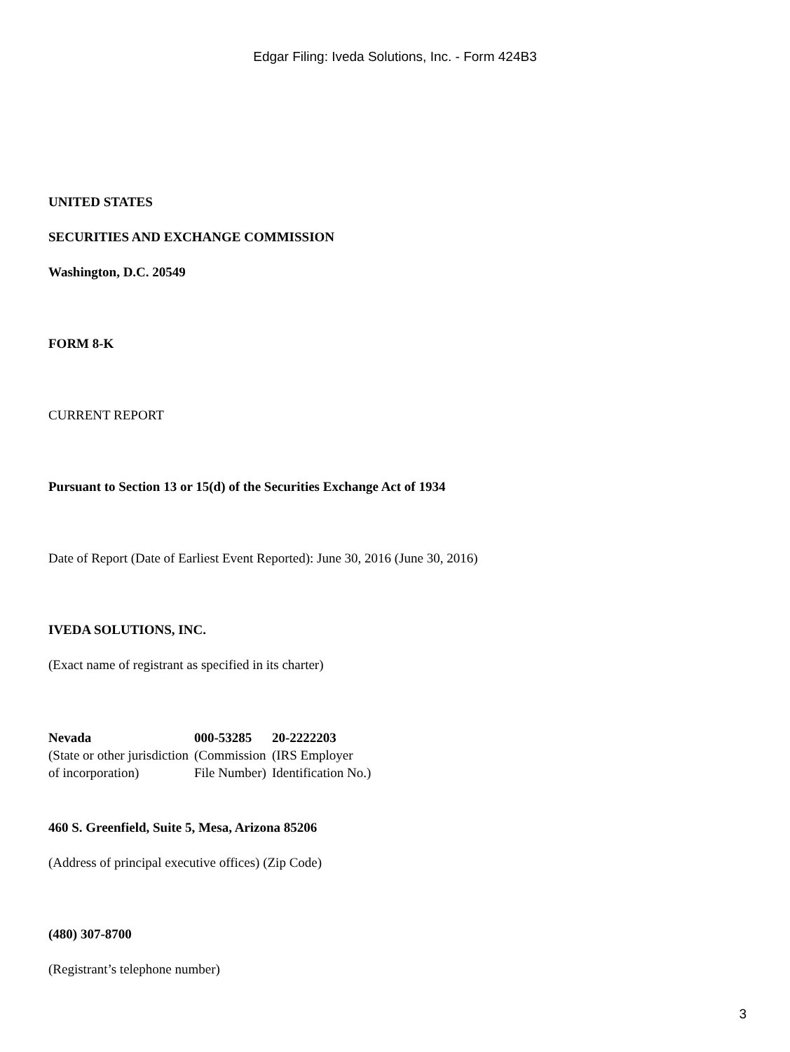Edgar Filing: Iveda Solutions, Inc. - Form 424B3
UNITED STATES
SECURITIES AND EXCHANGE COMMISSION
Washington, D.C. 20549
FORM 8-K
CURRENT REPORT
Pursuant to Section 13 or 15(d) of the Securities Exchange Act of 1934
Date of Report (Date of Earliest Event Reported): June 30, 2016 (June 30, 2016)
IVEDA SOLUTIONS, INC.
(Exact name of registrant as specified in its charter)
| Nevada | 000-53285 | 20-2222203 |
| (State or other jurisdiction of incorporation) | (Commission File Number) | (IRS Employer Identification No.) |
460 S. Greenfield, Suite 5, Mesa, Arizona 85206
(Address of principal executive offices) (Zip Code)
(480) 307-8700
(Registrant’s telephone number)
3